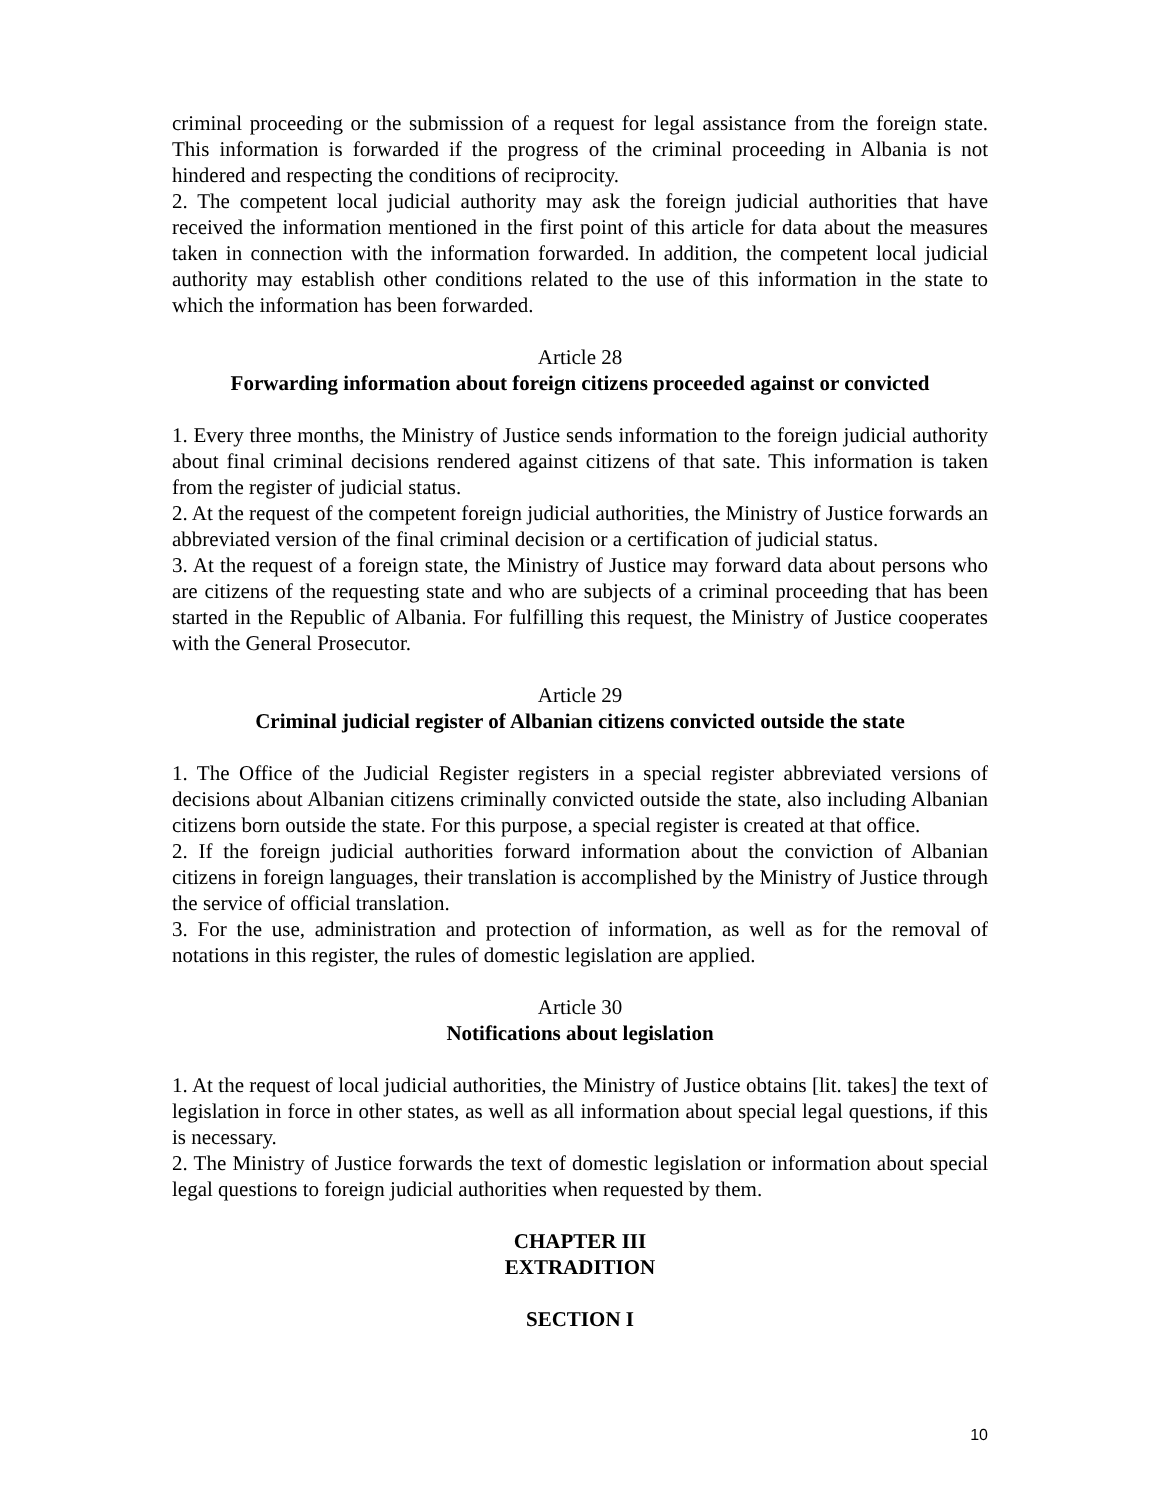criminal proceeding or the submission of a request for legal assistance from the foreign state. This information is forwarded if the progress of the criminal proceeding in Albania is not hindered and respecting the conditions of reciprocity.
2. The competent local judicial authority may ask the foreign judicial authorities that have received the information mentioned in the first point of this article for data about the measures taken in connection with the information forwarded. In addition, the competent local judicial authority may establish other conditions related to the use of this information in the state to which the information has been forwarded.
Article 28
Forwarding information about foreign citizens proceeded against or convicted
1. Every three months, the Ministry of Justice sends information to the foreign judicial authority about final criminal decisions rendered against citizens of that sate. This information is taken from the register of judicial status.
2. At the request of the competent foreign judicial authorities, the Ministry of Justice forwards an abbreviated version of the final criminal decision or a certification of judicial status.
3. At the request of a foreign state, the Ministry of Justice may forward data about persons who are citizens of the requesting state and who are subjects of a criminal proceeding that has been started in the Republic of Albania. For fulfilling this request, the Ministry of Justice cooperates with the General Prosecutor.
Article 29
Criminal judicial register of Albanian citizens convicted outside the state
1. The Office of the Judicial Register registers in a special register abbreviated versions of decisions about Albanian citizens criminally convicted outside the state, also including Albanian citizens born outside the state. For this purpose, a special register is created at that office.
2. If the foreign judicial authorities forward information about the conviction of Albanian citizens in foreign languages, their translation is accomplished by the Ministry of Justice through the service of official translation.
3. For the use, administration and protection of information, as well as for the removal of notations in this register, the rules of domestic legislation are applied.
Article 30
Notifications about legislation
1. At the request of local judicial authorities, the Ministry of Justice obtains [lit. takes] the text of legislation in force in other states, as well as all information about special legal questions, if this is necessary.
2. The Ministry of Justice forwards the text of domestic legislation or information about special legal questions to foreign judicial authorities when requested by them.
CHAPTER III
EXTRADITION
SECTION I
10